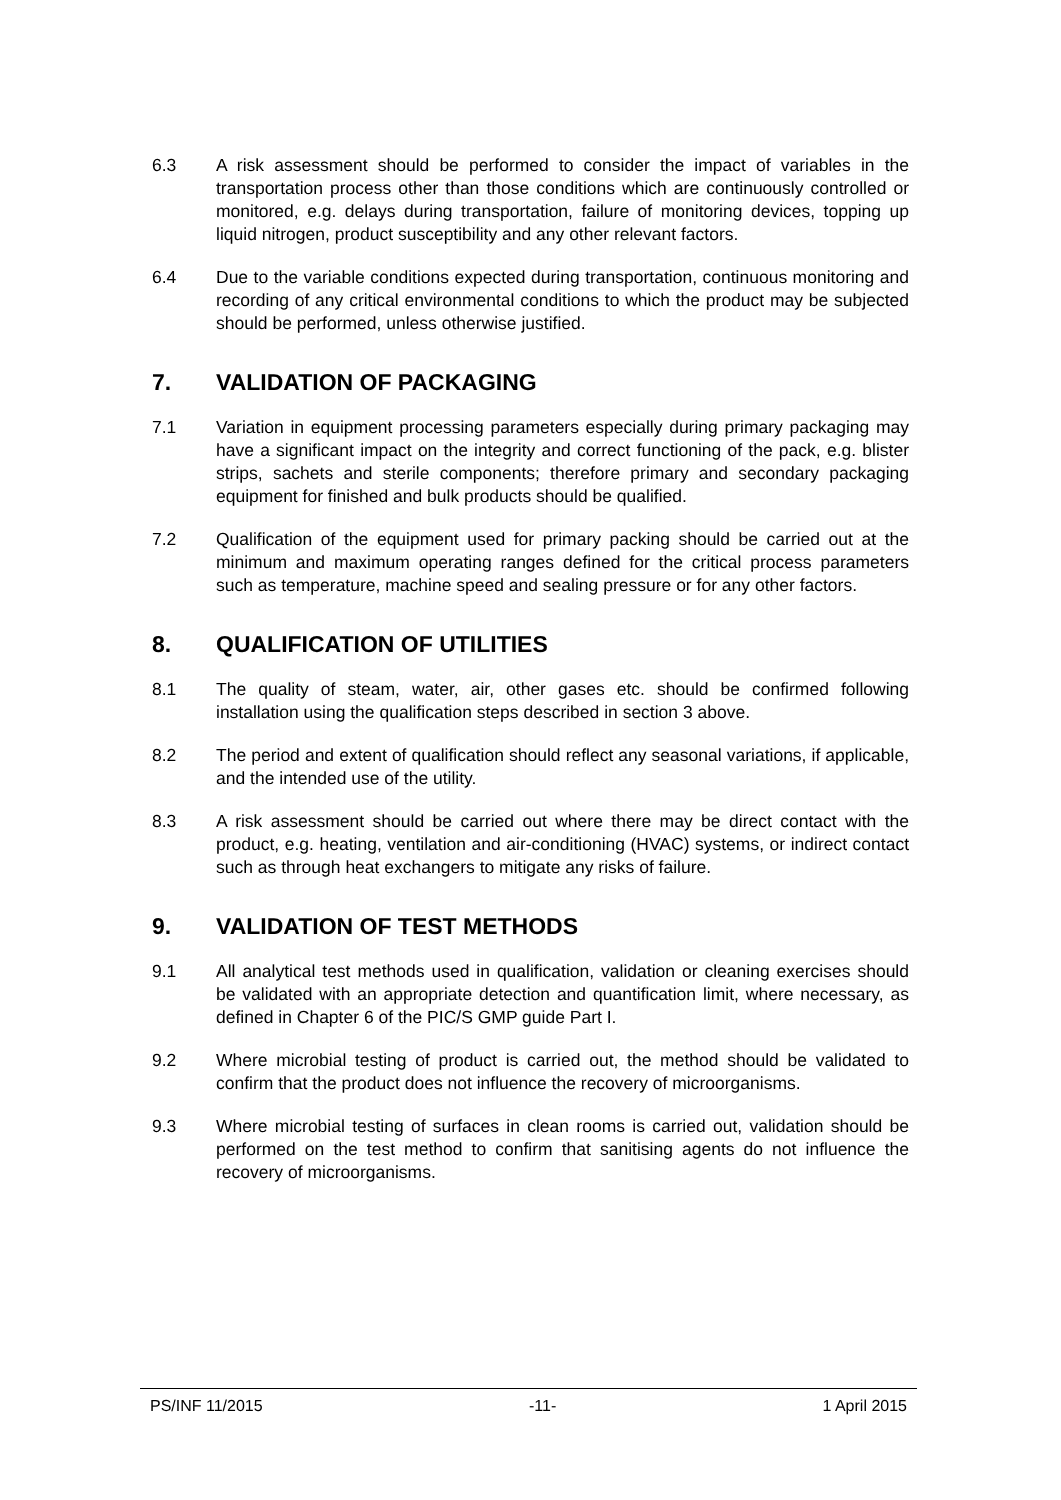6.3 A risk assessment should be performed to consider the impact of variables in the transportation process other than those conditions which are continuously controlled or monitored, e.g. delays during transportation, failure of monitoring devices, topping up liquid nitrogen, product susceptibility and any other relevant factors.
6.4 Due to the variable conditions expected during transportation, continuous monitoring and recording of any critical environmental conditions to which the product may be subjected should be performed, unless otherwise justified.
7. VALIDATION OF PACKAGING
7.1 Variation in equipment processing parameters especially during primary packaging may have a significant impact on the integrity and correct functioning of the pack, e.g. blister strips, sachets and sterile components; therefore primary and secondary packaging equipment for finished and bulk products should be qualified.
7.2 Qualification of the equipment used for primary packing should be carried out at the minimum and maximum operating ranges defined for the critical process parameters such as temperature, machine speed and sealing pressure or for any other factors.
8. QUALIFICATION OF UTILITIES
8.1 The quality of steam, water, air, other gases etc. should be confirmed following installation using the qualification steps described in section 3 above.
8.2 The period and extent of qualification should reflect any seasonal variations, if applicable, and the intended use of the utility.
8.3 A risk assessment should be carried out where there may be direct contact with the product, e.g. heating, ventilation and air-conditioning (HVAC) systems, or indirect contact such as through heat exchangers to mitigate any risks of failure.
9. VALIDATION OF TEST METHODS
9.1 All analytical test methods used in qualification, validation or cleaning exercises should be validated with an appropriate detection and quantification limit, where necessary, as defined in Chapter 6 of the PIC/S GMP guide Part I.
9.2 Where microbial testing of product is carried out, the method should be validated to confirm that the product does not influence the recovery of microorganisms.
9.3 Where microbial testing of surfaces in clean rooms is carried out, validation should be performed on the test method to confirm that sanitising agents do not influence the recovery of microorganisms.
PS/INF 11/2015 -11- 1 April 2015